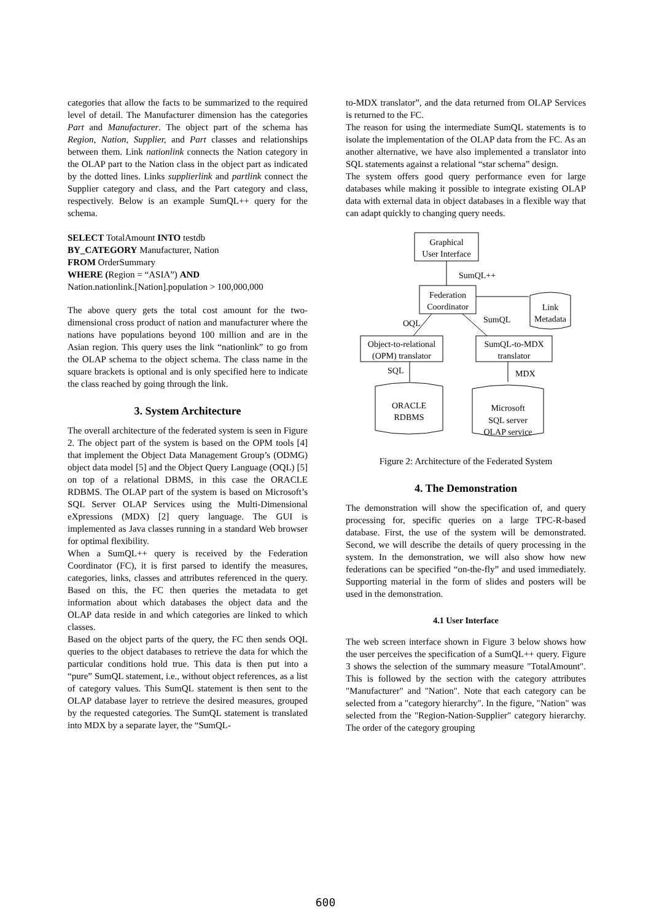categories that allow the facts to be summarized to the required level of detail. The Manufacturer dimension has the categories Part and Manufacturer. The object part of the schema has Region, Nation, Supplier, and Part classes and relationships between them. Link nationlink connects the Nation category in the OLAP part to the Nation class in the object part as indicated by the dotted lines. Links supplierlink and partlink connect the Supplier category and class, and the Part category and class, respectively. Below is an example SumQL++ query for the schema.
SELECT TotalAmount INTO testdb
BY_CATEGORY Manufacturer, Nation
FROM OrderSummary
WHERE (Region = “ASIA”) AND
Nation.nationlink.[Nation].population > 100,000,000
The above query gets the total cost amount for the two-dimensional cross product of nation and manufacturer where the nations have populations beyond 100 million and are in the Asian region. This query uses the link “nationlink” to go from the OLAP schema to the object schema. The class name in the square brackets is optional and is only specified here to indicate the class reached by going through the link.
3. System Architecture
The overall architecture of the federated system is seen in Figure 2. The object part of the system is based on the OPM tools [4] that implement the Object Data Management Group’s (ODMG) object data model [5] and the Object Query Language (OQL) [5] on top of a relational DBMS, in this case the ORACLE RDBMS. The OLAP part of the system is based on Microsoft’s SQL Server OLAP Services using the Multi-Dimensional eXpressions (MDX) [2] query language. The GUI is implemented as Java classes running in a standard Web browser for optimal flexibility.
When a SumQL++ query is received by the Federation Coordinator (FC), it is first parsed to identify the measures, categories, links, classes and attributes referenced in the query. Based on this, the FC then queries the metadata to get information about which databases the object data and the OLAP data reside in and which categories are linked to which classes.
Based on the object parts of the query, the FC then sends OQL queries to the object databases to retrieve the data for which the particular conditions hold true. This data is then put into a “pure” SumQL statement, i.e., without object references, as a list of category values. This SumQL statement is then sent to the OLAP database layer to retrieve the desired measures, grouped by the requested categories. The SumQL statement is translated into MDX by a separate layer, the “SumQL-
to-MDX translator”, and the data returned from OLAP Services is returned to the FC.
The reason for using the intermediate SumQL statements is to isolate the implementation of the OLAP data from the FC. As an another alternative, we have also implemented a translator into SQL statements against a relational “star schema” design.
The system offers good query performance even for large databases while making it possible to integrate existing OLAP data with external data in object databases in a flexible way that can adapt quickly to changing query needs.
Graphical
User Interface
SumQL++
Federation
Coordinator
Link
Metadata
OQL
SumQL
Object-to-relational
(OPM) translator
SumQL-to-MDX
translator
SQL
MDX
ORACLE
RDBMS
Microsoft
SQL server
OLAP service
Figure 2: Architecture of the Federated System
4. The Demonstration
The demonstration will show the specification of, and query processing for, specific queries on a large TPC-R-based database. First, the use of the system will be demonstrated. Second, we will describe the details of query processing in the system. In the demonstration, we will also show how new federations can be specified “on-the-fly” and used immediately. Supporting material in the form of slides and posters will be used in the demonstration.
4.1 User Interface
The web screen interface shown in Figure 3 below shows how the user perceives the specification of a SumQL++ query. Figure 3 shows the selection of the summary measure "TotalAmount". This is followed by the section with the category attributes "Manufacturer" and "Nation". Note that each category can be selected from a "category hierarchy". In the figure, "Nation" was selected from the "Region-Nation-Supplier" category hierarchy. The order of the category grouping
600